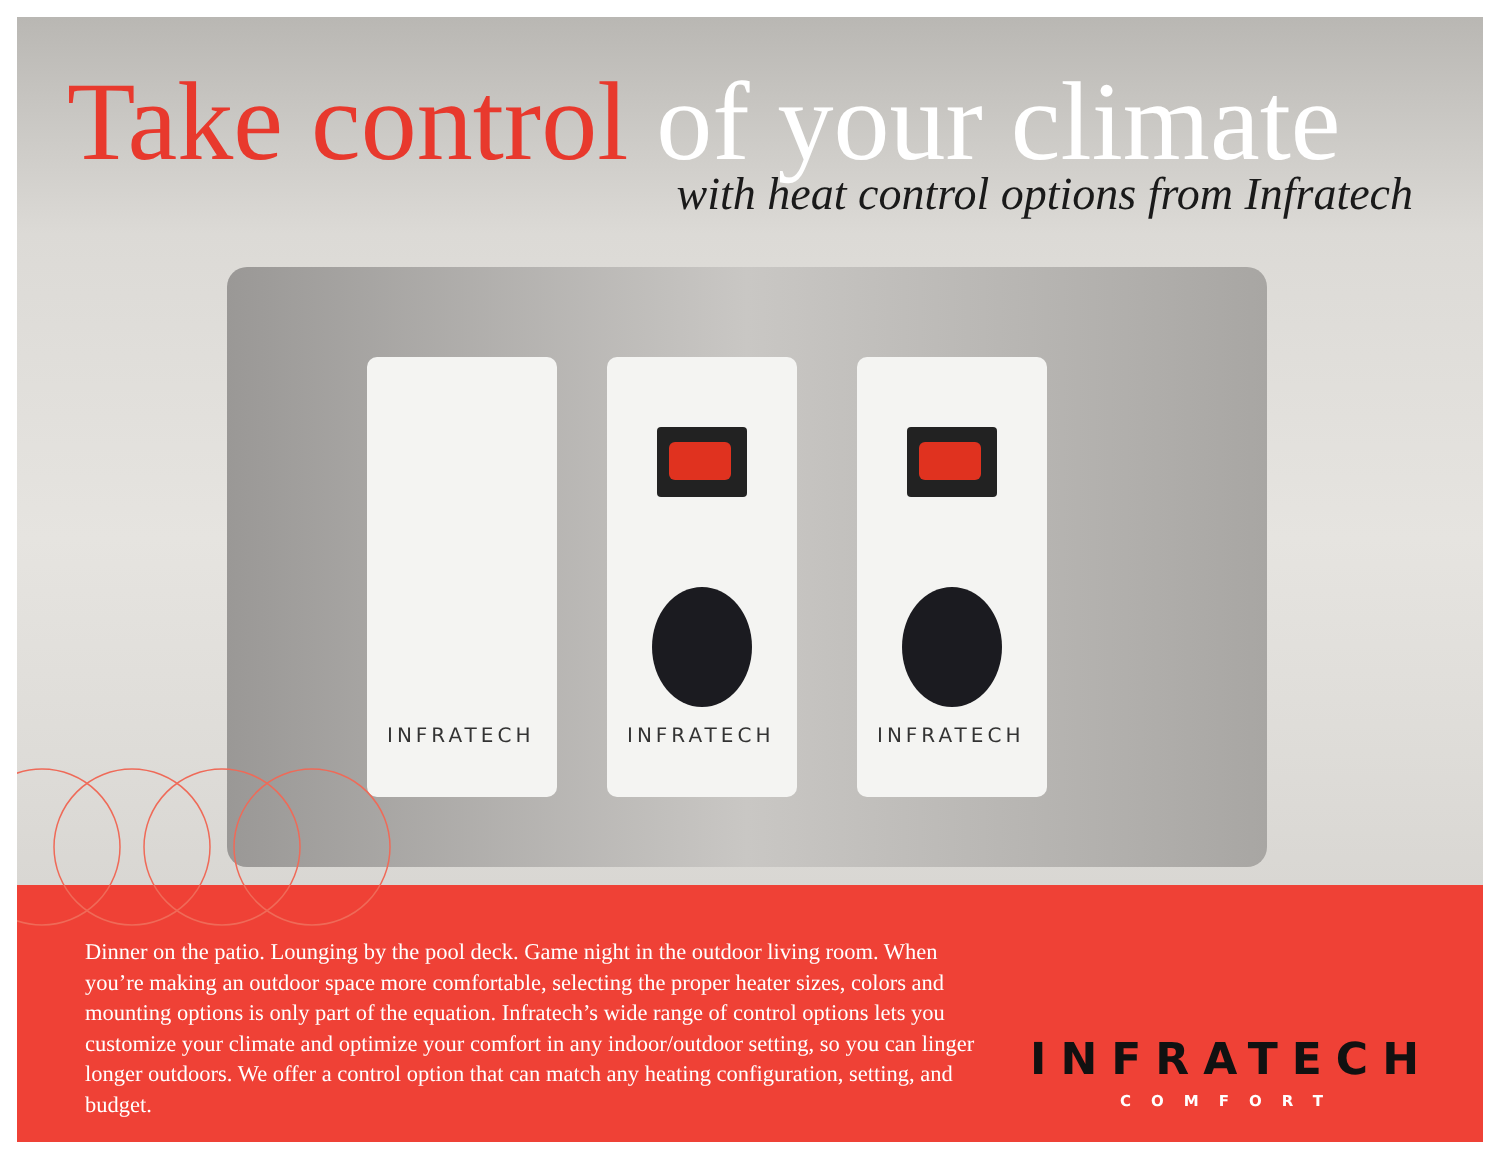INFRATECH INFRATECH INFRATECH
Take control of your climate
with heat control options from Infratech
Dinner on the patio. Lounging by the pool deck. Game night in the outdoor living room. When you’re making an outdoor space more comfortable, selecting the proper heater sizes, colors and mounting options is only part of the equation. Infratech’s wide range of control options lets you customize your climate and optimize your comfort in any indoor/outdoor setting, so you can linger longer outdoors. We offer a control option that can match any heating configuration, setting, and budget.
INFRATECH
COMFORT